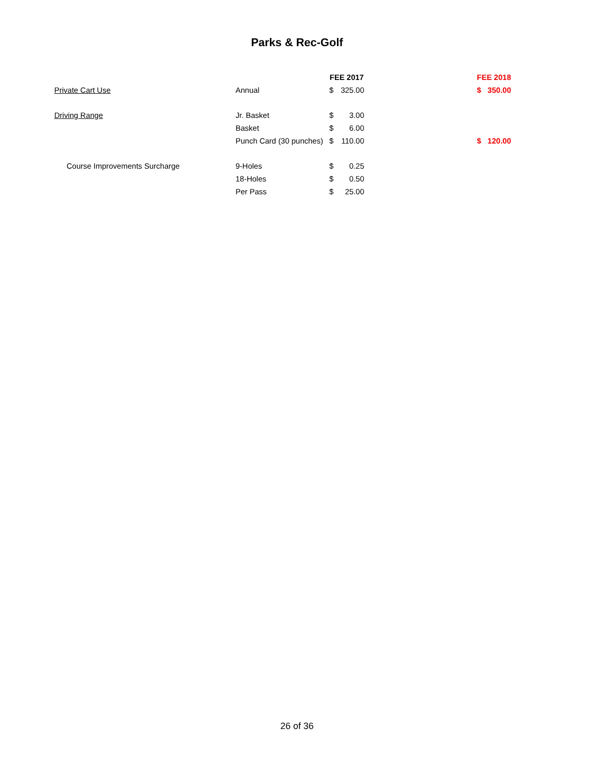Parks & Rec-Golf
| | | FEE 2017 | | | FEE 2018 | |
| Private Cart Use | Annual | $ | 325.00 | | $ | 350.00 |
| Driving Range | Jr. Basket | $ | 3.00 | | | |
| | Basket | $ | 6.00 | | | |
| | Punch Card (30 punches) | $ | 110.00 | | $ | 120.00 |
| Course Improvements Surcharge | 9-Holes | $ | 0.25 | | | |
| | 18-Holes | $ | 0.50 | | | |
| | Per Pass | $ | 25.00 | | | |
26 of 36